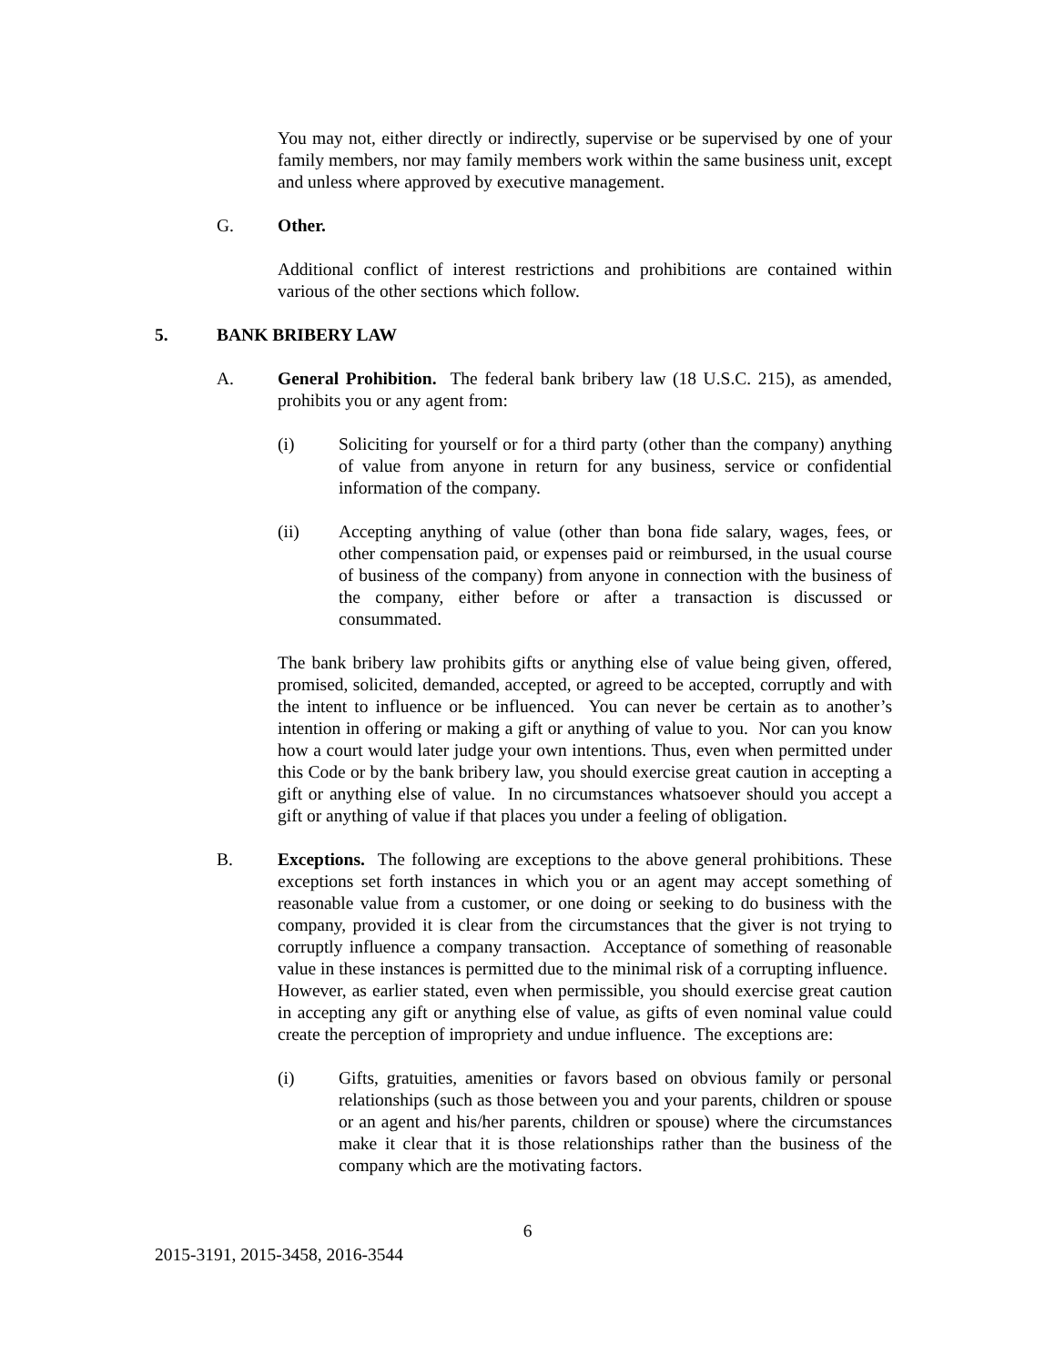You may not, either directly or indirectly, supervise or be supervised by one of your family members, nor may family members work within the same business unit, except and unless where approved by executive management.
G. Other.
Additional conflict of interest restrictions and prohibitions are contained within various of the other sections which follow.
5. BANK BRIBERY LAW
A. General Prohibition. The federal bank bribery law (18 U.S.C. 215), as amended, prohibits you or any agent from:
(i) Soliciting for yourself or for a third party (other than the company) anything of value from anyone in return for any business, service or confidential information of the company.
(ii) Accepting anything of value (other than bona fide salary, wages, fees, or other compensation paid, or expenses paid or reimbursed, in the usual course of business of the company) from anyone in connection with the business of the company, either before or after a transaction is discussed or consummated.
The bank bribery law prohibits gifts or anything else of value being given, offered, promised, solicited, demanded, accepted, or agreed to be accepted, corruptly and with the intent to influence or be influenced. You can never be certain as to another’s intention in offering or making a gift or anything of value to you. Nor can you know how a court would later judge your own intentions. Thus, even when permitted under this Code or by the bank bribery law, you should exercise great caution in accepting a gift or anything else of value. In no circumstances whatsoever should you accept a gift or anything of value if that places you under a feeling of obligation.
B. Exceptions. The following are exceptions to the above general prohibitions. These exceptions set forth instances in which you or an agent may accept something of reasonable value from a customer, or one doing or seeking to do business with the company, provided it is clear from the circumstances that the giver is not trying to corruptly influence a company transaction. Acceptance of something of reasonable value in these instances is permitted due to the minimal risk of a corrupting influence. However, as earlier stated, even when permissible, you should exercise great caution in accepting any gift or anything else of value, as gifts of even nominal value could create the perception of impropriety and undue influence. The exceptions are:
(i) Gifts, gratuities, amenities or favors based on obvious family or personal relationships (such as those between you and your parents, children or spouse or an agent and his/her parents, children or spouse) where the circumstances make it clear that it is those relationships rather than the business of the company which are the motivating factors.
6
2015-3191, 2015-3458, 2016-3544